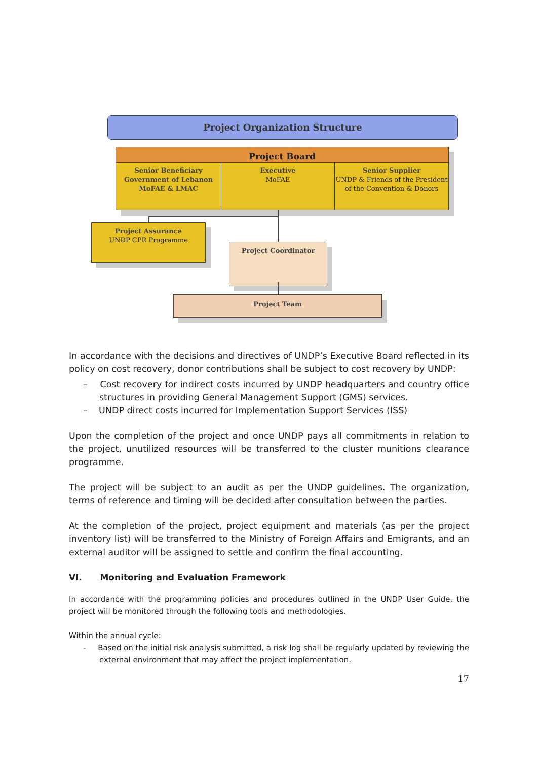Project Organization Structure
Project Board
Senior Beneficiary
Government of Lebanon
MoFAE & LMAC
Executive
MoFAE
Senior Supplier
UNDP & Friends of the President of the Convention & Donors
Project Assurance
UNDP CPR Programme
Project Coordinator
Project Team
In accordance with the decisions and directives of UNDP’s Executive Board reflected in its policy on cost recovery, donor contributions shall be subject to cost recovery by UNDP:
– Cost recovery for indirect costs incurred by UNDP headquarters and country office structures in providing General Management Support (GMS) services.
– UNDP direct costs incurred for Implementation Support Services (ISS)
Upon the completion of the project and once UNDP pays all commitments in relation to the project, unutilized resources will be transferred to the cluster munitions clearance programme.
The project will be subject to an audit as per the UNDP guidelines. The organization, terms of reference and timing will be decided after consultation between the parties.
At the completion of the project, project equipment and materials (as per the project inventory list) will be transferred to the Ministry of Foreign Affairs and Emigrants, and an external auditor will be assigned to settle and confirm the final accounting.
VI. Monitoring and Evaluation Framework
In accordance with the programming policies and procedures outlined in the UNDP User Guide, the project will be monitored through the following tools and methodologies.
Within the annual cycle:
- Based on the initial risk analysis submitted, a risk log shall be regularly updated by reviewing the external environment that may affect the project implementation.
17